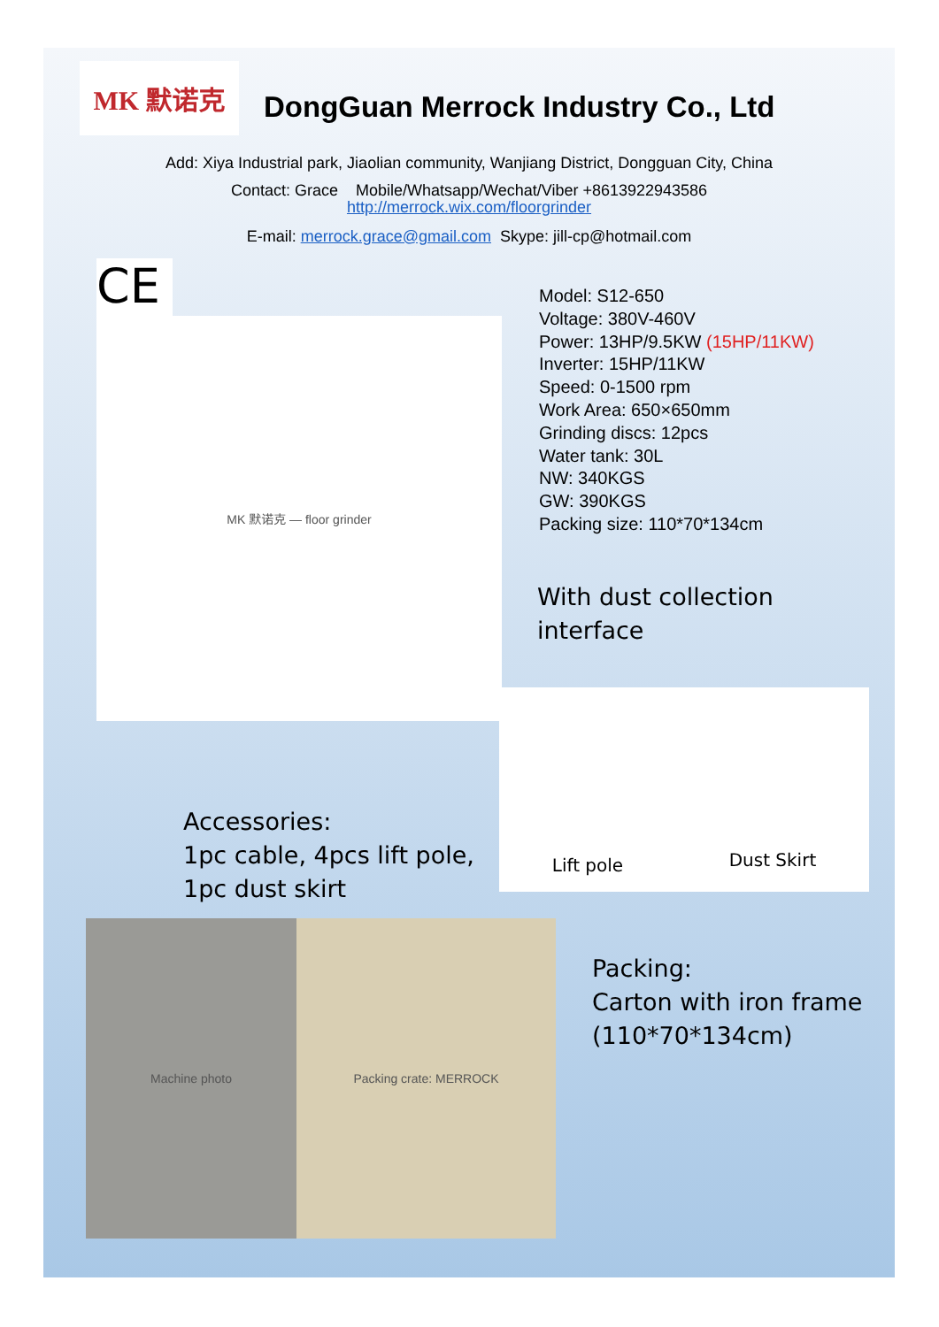MK 默诺克
DongGuan Merrock Industry Co., Ltd
Add: Xiya Industrial park, Jiaolian community, Wanjiang District, Dongguan City, China
Contact: Grace Mobile/Whatsapp/Wechat/Viber +8613922943586
http://merrock.wix.com/floorgrinder
E-mail: merrock.grace@gmail.com Skype: jill-cp@hotmail.com
CE
MK 默诺克 — floor grinder
Model: S12-650
Voltage: 380V-460V
Power: 13HP/9.5KW (15HP/11KW)
Inverter: 15HP/11KW
Speed: 0-1500 rpm
Work Area: 650×650mm
Grinding discs: 12pcs
Water tank: 30L
NW: 340KGS
GW: 390KGS
Packing size: 110*70*134cm
With dust collection
interface
Accessories:
1pc cable, 4pcs lift pole,
1pc dust skirt
Lift pole
Dust Skirt
Machine photo Packing crate: MERROCK
Packing:
Carton with iron frame
(110*70*134cm)